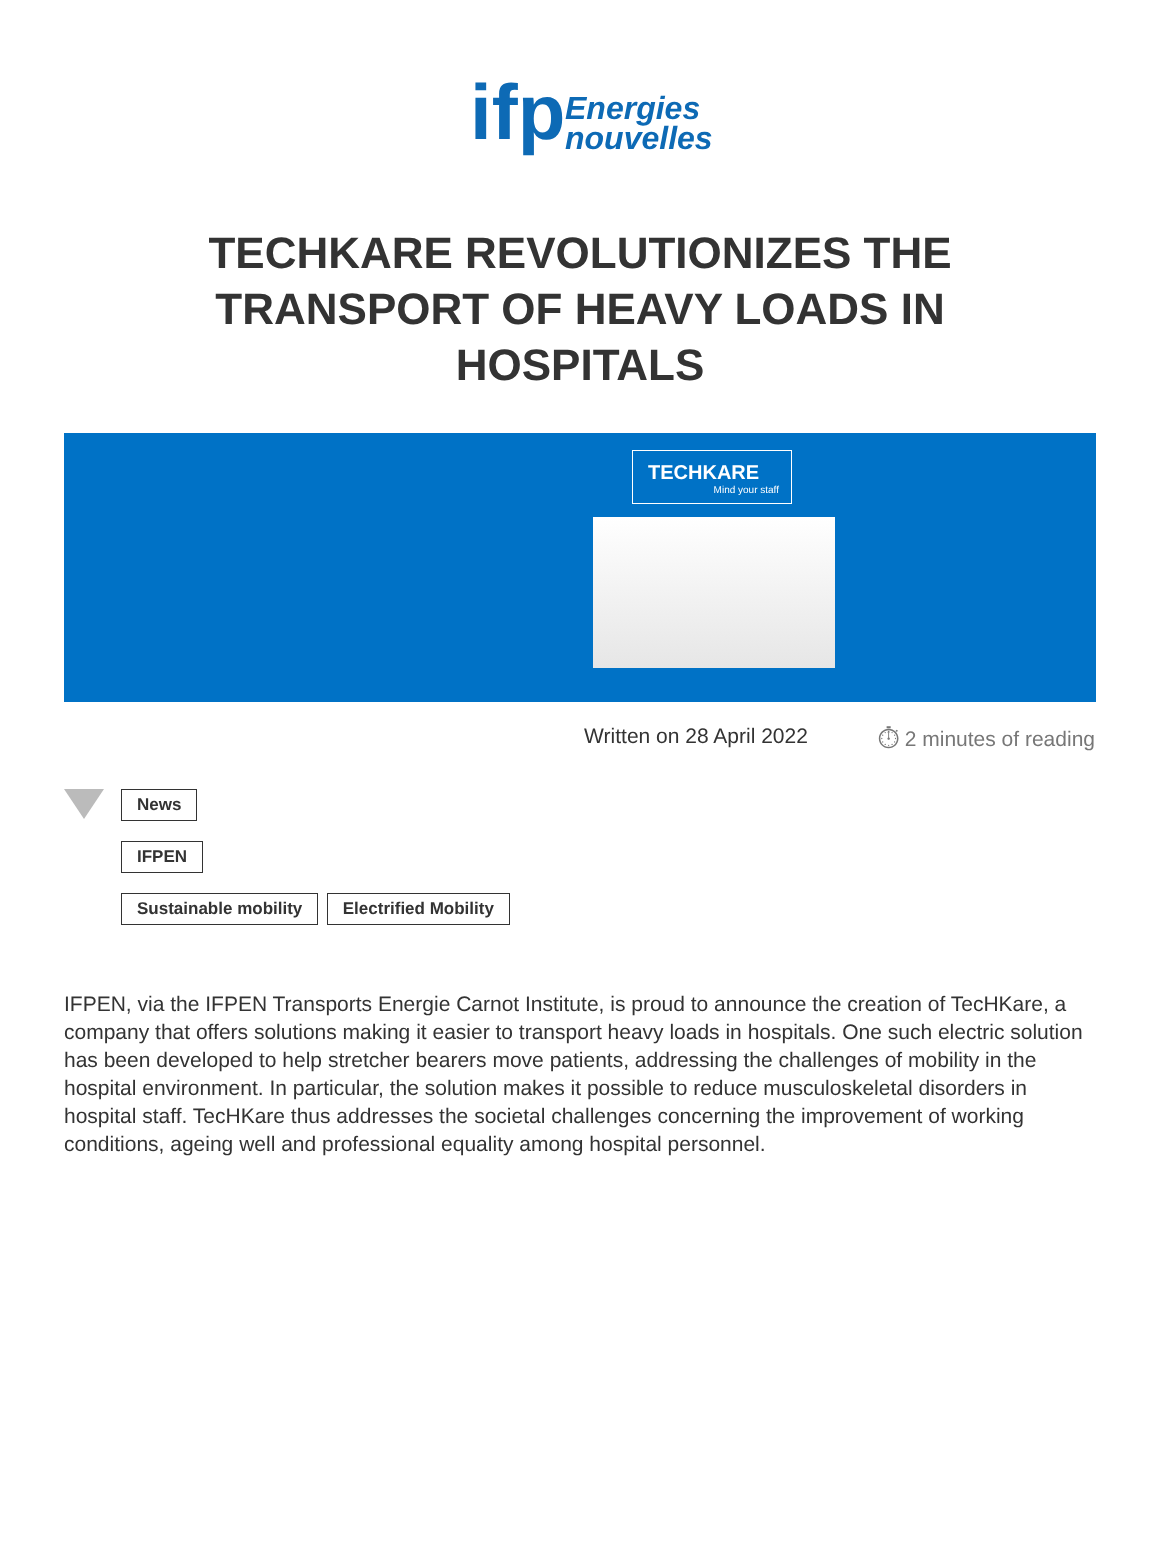ifp
Energies
nouvelles
TECHKARE REVOLUTIONIZES THE TRANSPORT OF HEAVY LOADS IN HOSPITALS
TECHKARE
Mind your staff
Written on 28 April 2022 ⏱ 2 minutes of reading
News
IFPEN
Sustainable mobility Electrified Mobility
IFPEN, via the IFPEN Transports Energie Carnot Institute, is proud to announce the creation of TecHKare, a company that offers solutions making it easier to transport heavy loads in hospitals. One such electric solution has been developed to help stretcher bearers move patients, addressing the challenges of mobility in the hospital environment. In particular, the solution makes it possible to reduce musculoskeletal disorders in hospital staff. TecHKare thus addresses the societal challenges concerning the improvement of working conditions, ageing well and professional equality among hospital personnel.